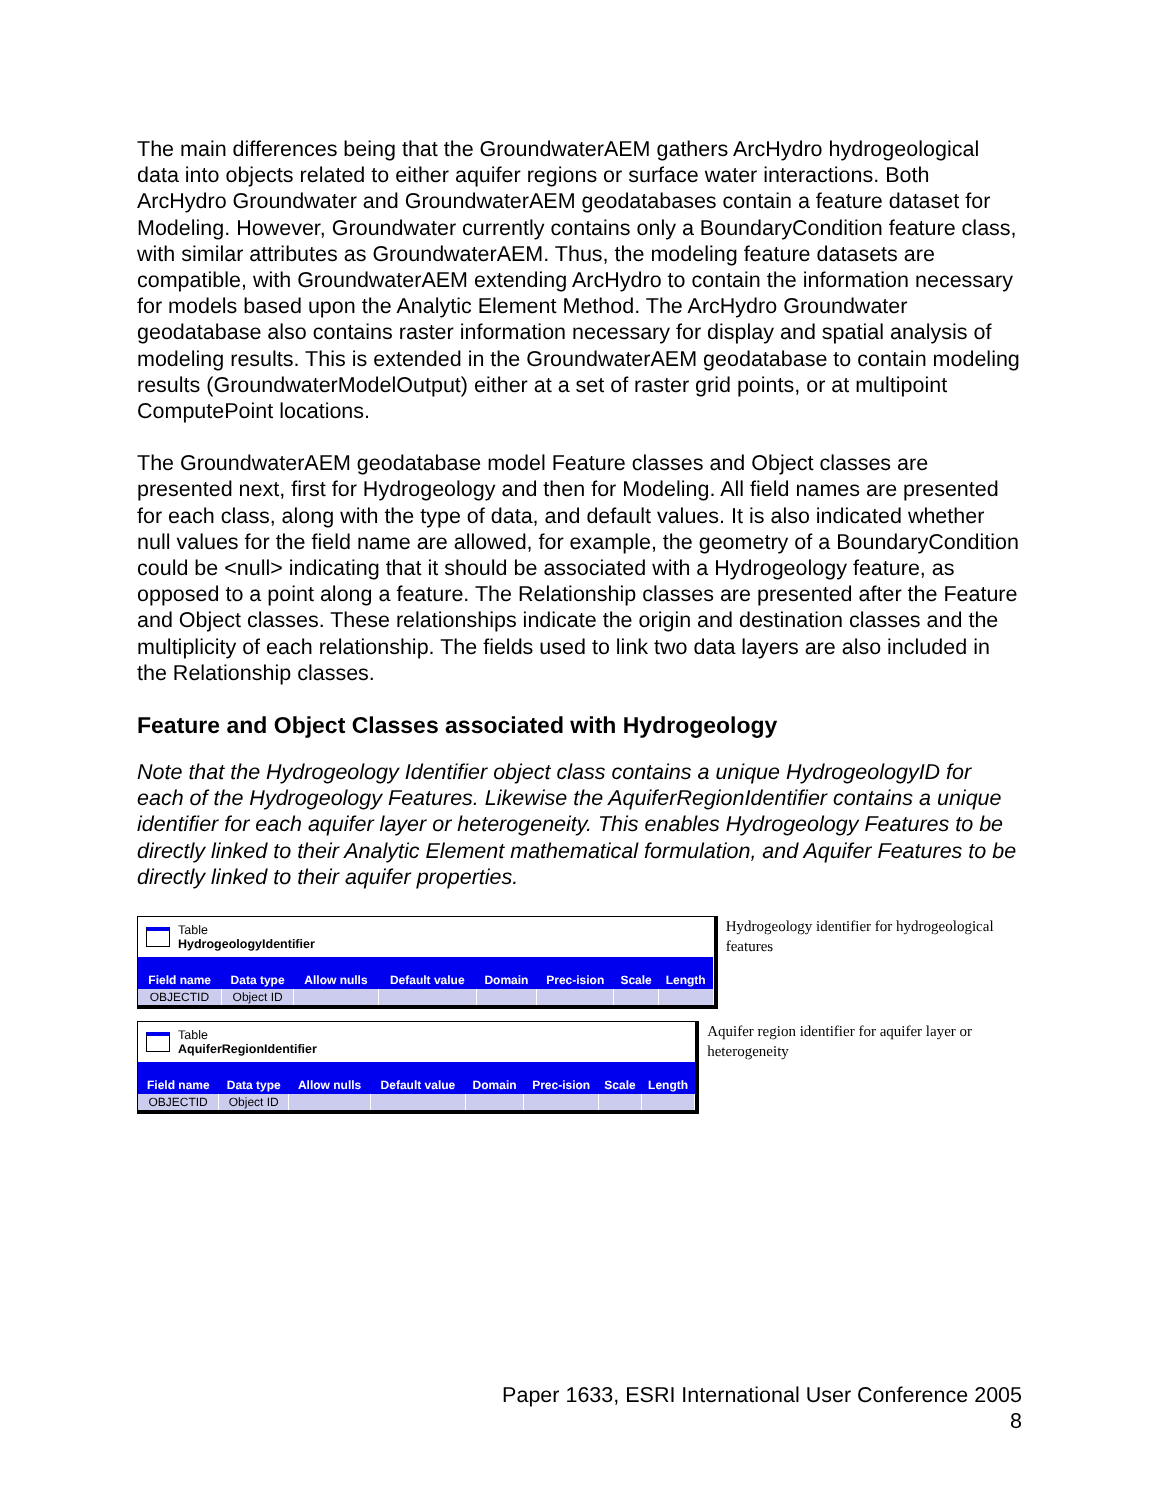The main differences being that the GroundwaterAEM gathers ArcHydro hydrogeological data into objects related to either aquifer regions or surface water interactions. Both ArcHydro Groundwater and GroundwaterAEM geodatabases contain a feature dataset for Modeling. However, Groundwater currently contains only a BoundaryCondition feature class, with similar attributes as GroundwaterAEM. Thus, the modeling feature datasets are compatible, with GroundwaterAEM extending ArcHydro to contain the information necessary for models based upon the Analytic Element Method. The ArcHydro Groundwater geodatabase also contains raster information necessary for display and spatial analysis of modeling results. This is extended in the GroundwaterAEM geodatabase to contain modeling results (GroundwaterModelOutput) either at a set of raster grid points, or at multipoint ComputePoint locations.
The GroundwaterAEM geodatabase model Feature classes and Object classes are presented next, first for Hydrogeology and then for Modeling. All field names are presented for each class, along with the type of data, and default values. It is also indicated whether null values for the field name are allowed, for example, the geometry of a BoundaryCondition could be <null> indicating that it should be associated with a Hydrogeology feature, as opposed to a point along a feature. The Relationship classes are presented after the Feature and Object classes. These relationships indicate the origin and destination classes and the multiplicity of each relationship. The fields used to link two data layers are also included in the Relationship classes.
Feature and Object Classes associated with Hydrogeology
Note that the Hydrogeology Identifier object class contains a unique HydrogeologyID for each of the Hydrogeology Features. Likewise the AquiferRegionIdentifier contains a unique identifier for each aquifer layer or heterogeneity. This enables Hydrogeology Features to be directly linked to their Analytic Element mathematical formulation, and Aquifer Features to be directly linked to their aquifer properties.
Table
HydrogeologyIdentifier
| Field name | Data type | Allow nulls | Default value | Domain | Prec-ision | Scale | Length |
| --- | --- | --- | --- | --- | --- | --- | --- |
| OBJECTID | Object ID | | | | | | |
Hydrogeology identifier for hydrogeological features
Table
AquiferRegionIdentifier
| Field name | Data type | Allow nulls | Default value | Domain | Prec-ision | Scale | Length |
| --- | --- | --- | --- | --- | --- | --- | --- |
| OBJECTID | Object ID | | | | | | |
Aquifer region identifier for aquifer layer or heterogeneity
Paper 1633, ESRI International User Conference 2005
8